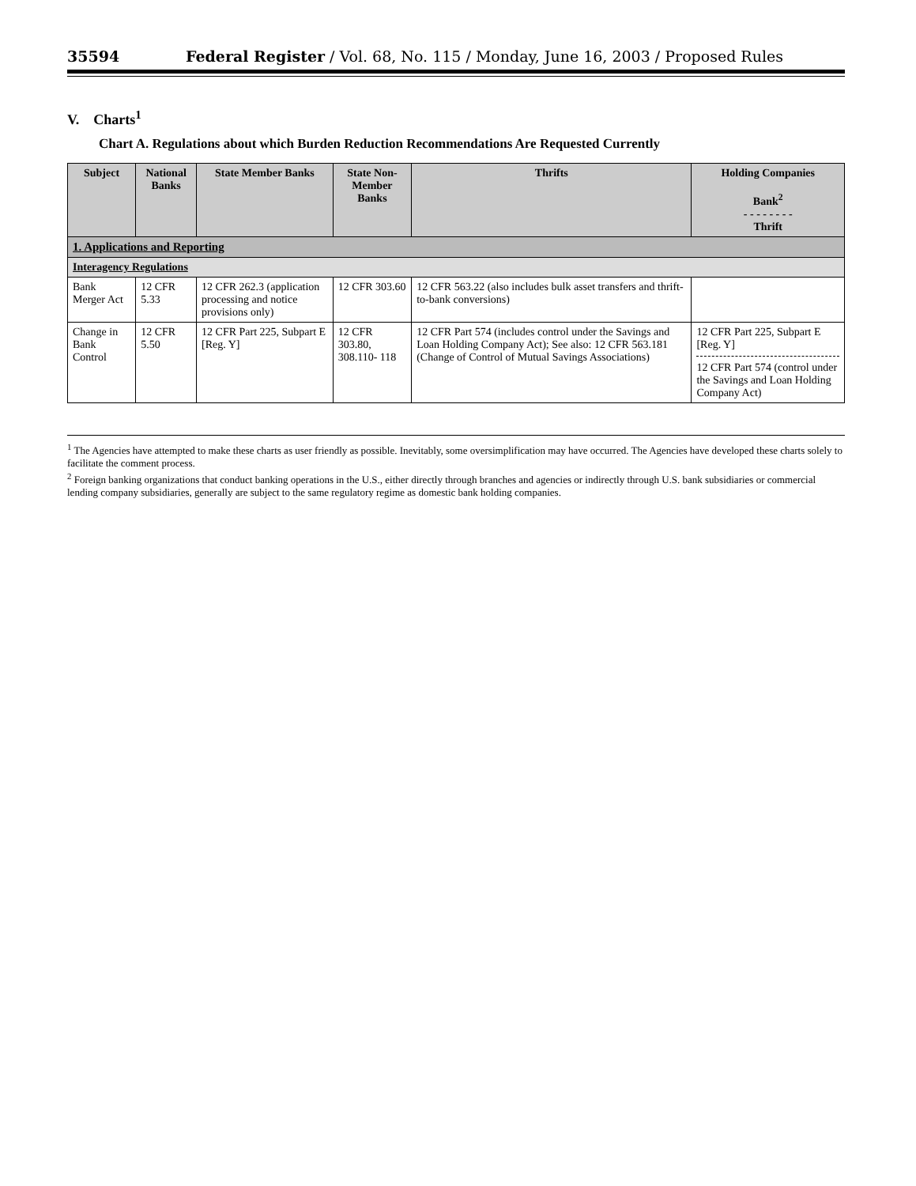35594 Federal Register / Vol. 68, No. 115 / Monday, June 16, 2003 / Proposed Rules
V. Charts<sup>1</sup>
Chart A. Regulations about which Burden Reduction Recommendations Are Requested Currently
| Subject | National Banks | State Member Banks | State Non-Member Banks | Thrifts | Holding Companies Bank<sup>2</sup> - - - - - - - - Thrift |
| --- | --- | --- | --- | --- | --- |
| 1. Applications and Reporting | | | | | |
| Interagency Regulations | | | | | |
| Bank Merger Act | 12 CFR 5.33 | 12 CFR 262.3 (application processing and notice provisions only) | 12 CFR 303.60 | 12 CFR 563.22 (also includes bulk asset transfers and thrift-to-bank conversions) | |
| Change in Bank Control | 12 CFR 5.50 | 12 CFR Part 225, Subpart E [Reg. Y] | 12 CFR 303.80, 308.110- 118 | 12 CFR Part 574 (includes control under the Savings and Loan Holding Company Act); See also: 12 CFR 563.181 (Change of Control of Mutual Savings Associations) | 12 CFR Part 225, Subpart E [Reg. Y] 12 CFR Part 574 (control under the Savings and Loan Holding Company Act) |
<sup>1</sup> The Agencies have attempted to make these charts as user friendly as possible. Inevitably, some oversimplification may have occurred. The Agencies have developed these charts solely to facilitate the comment process.
<sup>2</sup> Foreign banking organizations that conduct banking operations in the U.S., either directly through branches and agencies or indirectly through U.S. bank subsidiaries or commercial lending company subsidiaries, generally are subject to the same regulatory regime as domestic bank holding companies.